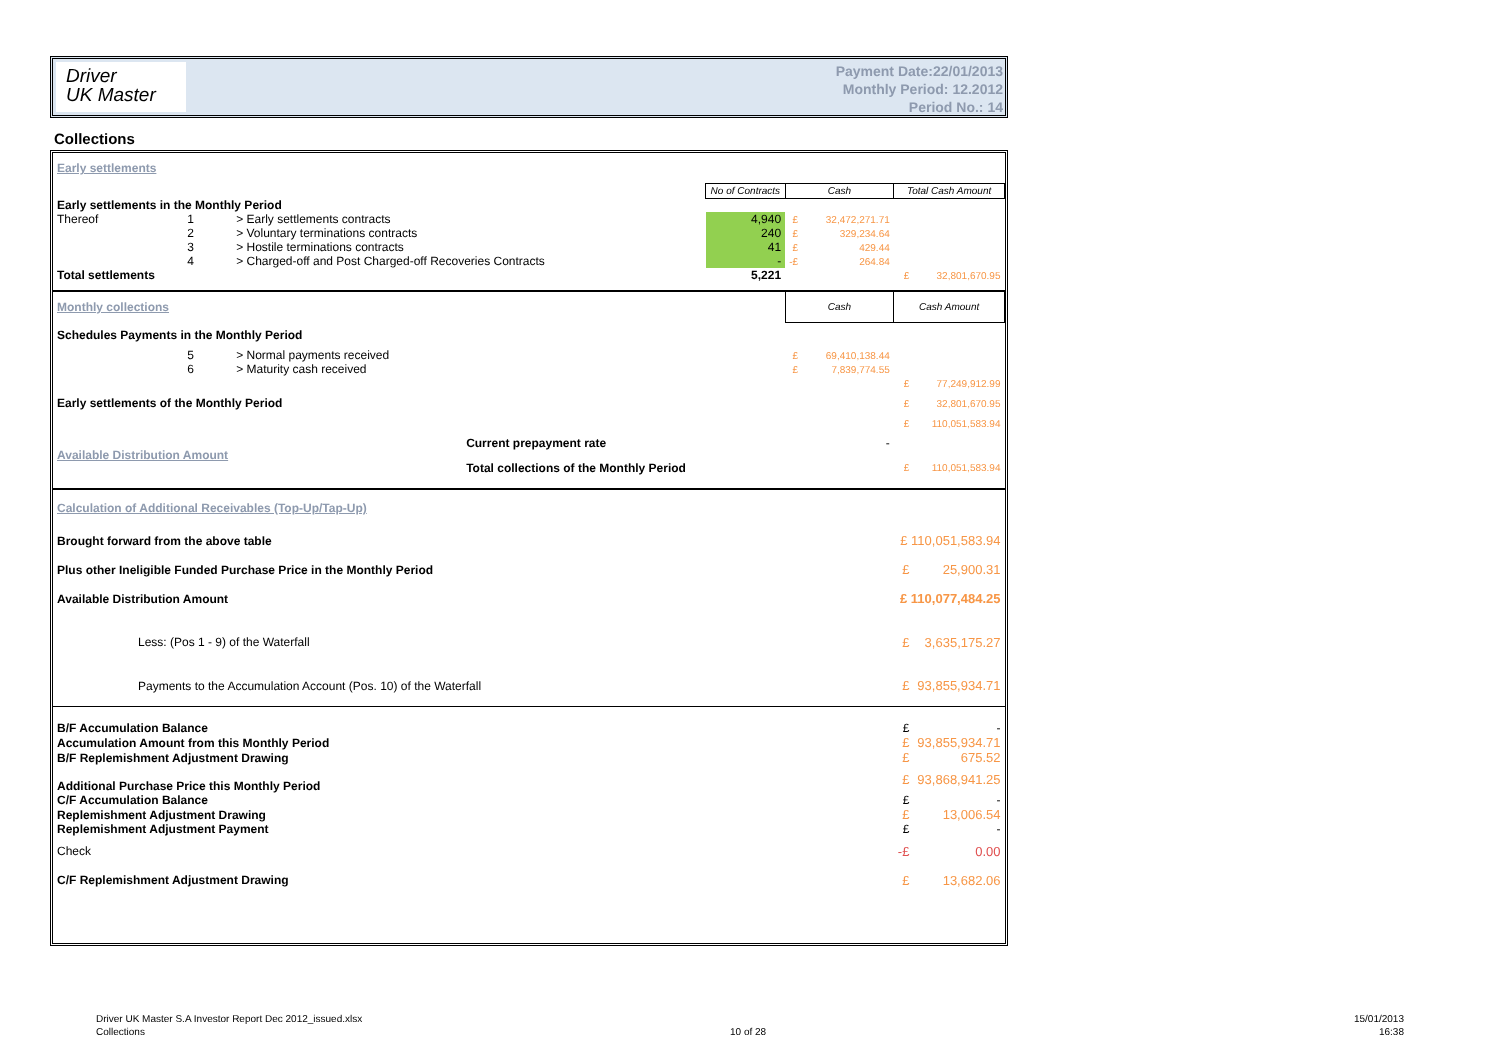Driver
UK Master
Payment Date:22/01/2013
Monthly Period: 12.2012
Period No.: 14
Collections
| Early settlements | | | | | | | |
| | | | No of Contracts | Cash | | Total Cash Amount | |
| Early settlements in the Monthly Period | | | | | | | |
| Thereof | 1 | > Early settlements contracts | 4,940 | £ | 32,472,271.71 | | |
| | 2 | > Voluntary terminations contracts | 240 | £ | 329,234.64 | | |
| | 3 | > Hostile terminations contracts | 41 | £ | 429.44 | | |
| | 4 | > Charged-off and Post Charged-off Recoveries Contracts | - | -£ | 264.84 | | |
| Total settlements | | | 5,221 | | | £ | 32,801,670.95 |
| Monthly collections | | | | Cash | | Cash Amount | |
| Schedules Payments in the Monthly Period | | | | | | | |
| | 5 | > Normal payments received | | £ | 69,410,138.44 | | |
| | 6 | > Maturity cash received | | £ | 7,839,774.55 | | |
| | | | | | | £ | 77,249,912.99 |
| Early settlements of the Monthly Period | | | | | | £ | 32,801,670.95 |
| | | | | | | £ | 110,051,583.94 |
| Available Distribution Amount | | Current prepayment rate | | | - | | |
| | | Total collections of the Monthly Period | | | | £ | 110,051,583.94 |
| Calculation of Additional Receivables (Top-Up/Tap-Up) | | | | | | | |
| Brought forward from the above table | | | | | | £ 110,051,583.94 | |
| Plus other Ineligible Funded Purchase Price in the Monthly Period | | | | | | £ | 25,900.31 |
| Available Distribution Amount | | | | | | £ 110,077,484.25 | |
| Less: (Pos 1 - 9) of the Waterfall | | | | | | £ | 3,635,175.27 |
| Payments to the Accumulation Account (Pos. 10) of the Waterfall | | | | | | £ | 93,855,934.71 |
| B/F Accumulation Balance | | | | | | £ | - |
| Accumulation Amount from this Monthly Period | | | | | | £ | 93,855,934.71 |
| B/F Replemishment Adjustment Drawing | | | | | | £ | 675.52 |
| Additional Purchase Price this Monthly Period | | | | | | £ | 93,868,941.25 |
| C/F Accumulation Balance | | | | | | £ | - |
| Replemishment Adjustment Drawing | | | | | | £ | 13,006.54 |
| Replemishment Adjustment Payment | | | | | | £ | - |
| Check | | | | | | -£ | 0.00 |
| C/F Replemishment Adjustment Drawing | | | | | | £ | 13,682.06 |
Driver UK Master S.A Investor Report Dec 2012_issued.xlsx
Collections
10 of 28
15/01/2013
16:38